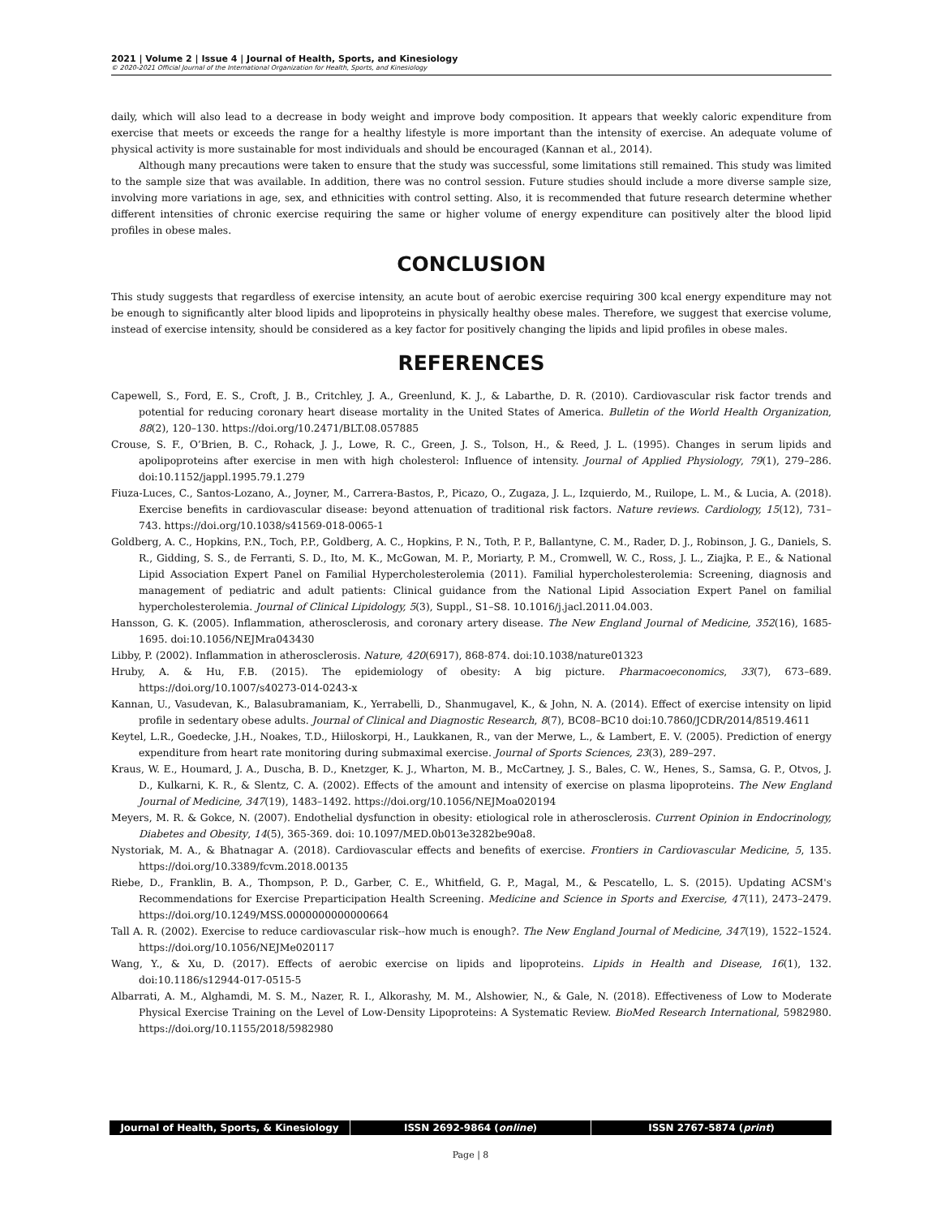2021 | Volume 2 | Issue 4 | Journal of Health, Sports, and Kinesiology
© 2020-2021 Official Journal of the International Organization for Health, Sports, and Kinesiology
daily, which will also lead to a decrease in body weight and improve body composition. It appears that weekly caloric expenditure from exercise that meets or exceeds the range for a healthy lifestyle is more important than the intensity of exercise. An adequate volume of physical activity is more sustainable for most individuals and should be encouraged (Kannan et al., 2014).
Although many precautions were taken to ensure that the study was successful, some limitations still remained. This study was limited to the sample size that was available. In addition, there was no control session. Future studies should include a more diverse sample size, involving more variations in age, sex, and ethnicities with control setting. Also, it is recommended that future research determine whether different intensities of chronic exercise requiring the same or higher volume of energy expenditure can positively alter the blood lipid profiles in obese males.
CONCLUSION
This study suggests that regardless of exercise intensity, an acute bout of aerobic exercise requiring 300 kcal energy expenditure may not be enough to significantly alter blood lipids and lipoproteins in physically healthy obese males. Therefore, we suggest that exercise volume, instead of exercise intensity, should be considered as a key factor for positively changing the lipids and lipid profiles in obese males.
REFERENCES
Capewell, S., Ford, E. S., Croft, J. B., Critchley, J. A., Greenlund, K. J., & Labarthe, D. R. (2010). Cardiovascular risk factor trends and potential for reducing coronary heart disease mortality in the United States of America. Bulletin of the World Health Organization, 88(2), 120–130. https://doi.org/10.2471/BLT.08.057885
Crouse, S. F., O’Brien, B. C., Rohack, J. J., Lowe, R. C., Green, J. S., Tolson, H., & Reed, J. L. (1995). Changes in serum lipids and apolipoproteins after exercise in men with high cholesterol: Influence of intensity. Journal of Applied Physiology, 79(1), 279–286. doi:10.1152/jappl.1995.79.1.279
Fiuza-Luces, C., Santos-Lozano, A., Joyner, M., Carrera-Bastos, P., Picazo, O., Zugaza, J. L., Izquierdo, M., Ruilope, L. M., & Lucia, A. (2018). Exercise benefits in cardiovascular disease: beyond attenuation of traditional risk factors. Nature reviews. Cardiology, 15(12), 731–743. https://doi.org/10.1038/s41569-018-0065-1
Goldberg, A. C., Hopkins, P.N., Toch, P.P., Goldberg, A. C., Hopkins, P. N., Toth, P. P., Ballantyne, C. M., Rader, D. J., Robinson, J. G., Daniels, S. R., Gidding, S. S., de Ferranti, S. D., Ito, M. K., McGowan, M. P., Moriarty, P. M., Cromwell, W. C., Ross, J. L., Ziajka, P. E., & National Lipid Association Expert Panel on Familial Hypercholesterolemia (2011). Familial hypercholesterolemia: Screening, diagnosis and management of pediatric and adult patients: Clinical guidance from the National Lipid Association Expert Panel on familial hypercholesterolemia. Journal of Clinical Lipidology, 5(3), Suppl., S1–S8. 10.1016/j.jacl.2011.04.003.
Hansson, G. K. (2005). Inflammation, atherosclerosis, and coronary artery disease. The New England Journal of Medicine, 352(16), 1685-1695. doi:10.1056/NEJMra043430
Libby, P. (2002). Inflammation in atherosclerosis. Nature, 420(6917), 868-874. doi:10.1038/nature01323
Hruby, A. & Hu, F.B. (2015). The epidemiology of obesity: A big picture. Pharmacoeconomics, 33(7), 673–689. https://doi.org/10.1007/s40273-014-0243-x
Kannan, U., Vasudevan, K., Balasubramaniam, K., Yerrabelli, D., Shanmugavel, K., & John, N. A. (2014). Effect of exercise intensity on lipid profile in sedentary obese adults. Journal of Clinical and Diagnostic Research, 8(7), BC08–BC10 doi:10.7860/JCDR/2014/8519.4611
Keytel, L.R., Goedecke, J.H., Noakes, T.D., Hiiloskorpi, H., Laukkanen, R., van der Merwe, L., & Lambert, E. V. (2005). Prediction of energy expenditure from heart rate monitoring during submaximal exercise. Journal of Sports Sciences, 23(3), 289–297.
Kraus, W. E., Houmard, J. A., Duscha, B. D., Knetzger, K. J., Wharton, M. B., McCartney, J. S., Bales, C. W., Henes, S., Samsa, G. P., Otvos, J. D., Kulkarni, K. R., & Slentz, C. A. (2002). Effects of the amount and intensity of exercise on plasma lipoproteins. The New England Journal of Medicine, 347(19), 1483–1492. https://doi.org/10.1056/NEJMoa020194
Meyers, M. R. & Gokce, N. (2007). Endothelial dysfunction in obesity: etiological role in atherosclerosis. Current Opinion in Endocrinology, Diabetes and Obesity, 14(5), 365-369. doi: 10.1097/MED.0b013e3282be90a8.
Nystoriak, M. A., & Bhatnagar A. (2018). Cardiovascular effects and benefits of exercise. Frontiers in Cardiovascular Medicine, 5, 135. https://doi.org/10.3389/fcvm.2018.00135
Riebe, D., Franklin, B. A., Thompson, P. D., Garber, C. E., Whitfield, G. P., Magal, M., & Pescatello, L. S. (2015). Updating ACSM's Recommendations for Exercise Preparticipation Health Screening. Medicine and Science in Sports and Exercise, 47(11), 2473–2479. https://doi.org/10.1249/MSS.0000000000000664
Tall A. R. (2002). Exercise to reduce cardiovascular risk--how much is enough?. The New England Journal of Medicine, 347(19), 1522–1524. https://doi.org/10.1056/NEJMe020117
Wang, Y., & Xu, D. (2017). Effects of aerobic exercise on lipids and lipoproteins. Lipids in Health and Disease, 16(1), 132. doi:10.1186/s12944-017-0515-5
Albarrati, A. M., Alghamdi, M. S. M., Nazer, R. I., Alkorashy, M. M., Alshowier, N., & Gale, N. (2018). Effectiveness of Low to Moderate Physical Exercise Training on the Level of Low-Density Lipoproteins: A Systematic Review. BioMed Research International, 5982980. https://doi.org/10.1155/2018/5982980
Journal of Health, Sports, & Kinesiology
ISSN 2692-9864 (online) ISSN 2767-5874 (print)
Page | 8